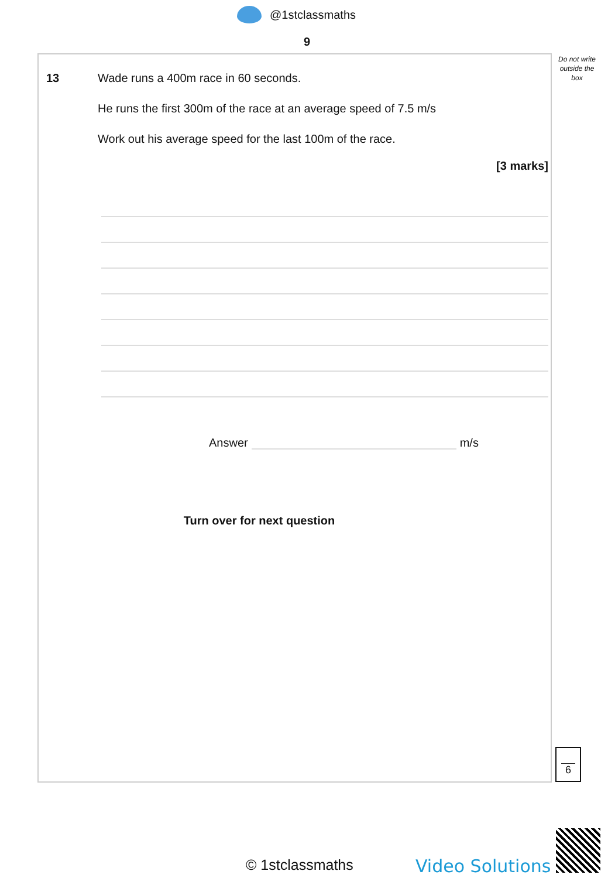@1stclassmaths
9
Do not write outside the box
13
Wade runs a 400m race in 60 seconds.
He runs the first 300m of the race at an average speed of 7.5 m/s
Work out his average speed for the last 100m of the race.
[3 marks]
Answer m/s
Turn over for next question
6
© 1stclassmaths Video Solutions